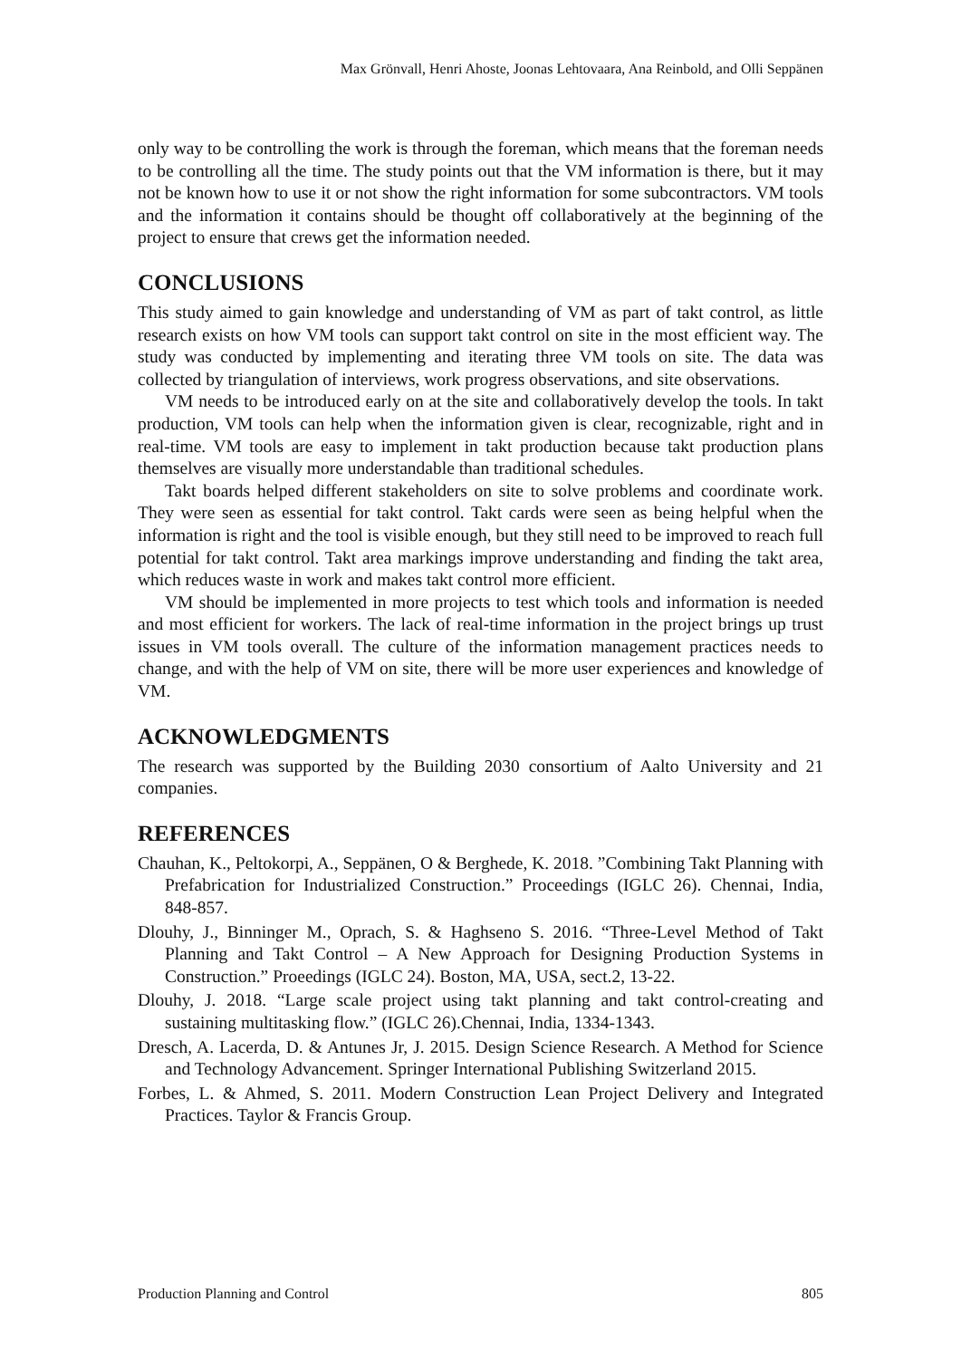Max Grönvall, Henri Ahoste, Joonas Lehtovaara, Ana Reinbold, and Olli Seppänen
only way to be controlling the work is through the foreman, which means that the foreman needs to be controlling all the time. The study points out that the VM information is there, but it may not be known how to use it or not show the right information for some subcontractors. VM tools and the information it contains should be thought off collaboratively at the beginning of the project to ensure that crews get the information needed.
CONCLUSIONS
This study aimed to gain knowledge and understanding of VM as part of takt control, as little research exists on how VM tools can support takt control on site in the most efficient way. The study was conducted by implementing and iterating three VM tools on site. The data was collected by triangulation of interviews, work progress observations, and site observations.
VM needs to be introduced early on at the site and collaboratively develop the tools. In takt production, VM tools can help when the information given is clear, recognizable, right and in real-time. VM tools are easy to implement in takt production because takt production plans themselves are visually more understandable than traditional schedules.
Takt boards helped different stakeholders on site to solve problems and coordinate work. They were seen as essential for takt control. Takt cards were seen as being helpful when the information is right and the tool is visible enough, but they still need to be improved to reach full potential for takt control. Takt area markings improve understanding and finding the takt area, which reduces waste in work and makes takt control more efficient.
VM should be implemented in more projects to test which tools and information is needed and most efficient for workers. The lack of real-time information in the project brings up trust issues in VM tools overall. The culture of the information management practices needs to change, and with the help of VM on site, there will be more user experiences and knowledge of VM.
ACKNOWLEDGMENTS
The research was supported by the Building 2030 consortium of Aalto University and 21 companies.
REFERENCES
Chauhan, K., Peltokorpi, A., Seppänen, O & Berghede, K. 2018. ”Combining Takt Planning with Prefabrication for Industrialized Construction.” Proceedings (IGLC 26). Chennai, India, 848-857.
Dlouhy, J., Binninger M., Oprach, S. & Haghseno S. 2016. “Three-Level Method of Takt Planning and Takt Control – A New Approach for Designing Production Systems in Construction.” Proeedings (IGLC 24). Boston, MA, USA, sect.2, 13-22.
Dlouhy, J. 2018. “Large scale project using takt planning and takt control-creating and sustaining multitasking flow.” (IGLC 26).Chennai, India, 1334-1343.
Dresch, A. Lacerda, D. & Antunes Jr, J. 2015. Design Science Research. A Method for Science and Technology Advancement. Springer International Publishing Switzerland 2015.
Forbes, L. & Ahmed, S. 2011. Modern Construction Lean Project Delivery and Integrated Practices. Taylor & Francis Group.
Production Planning and Control 805